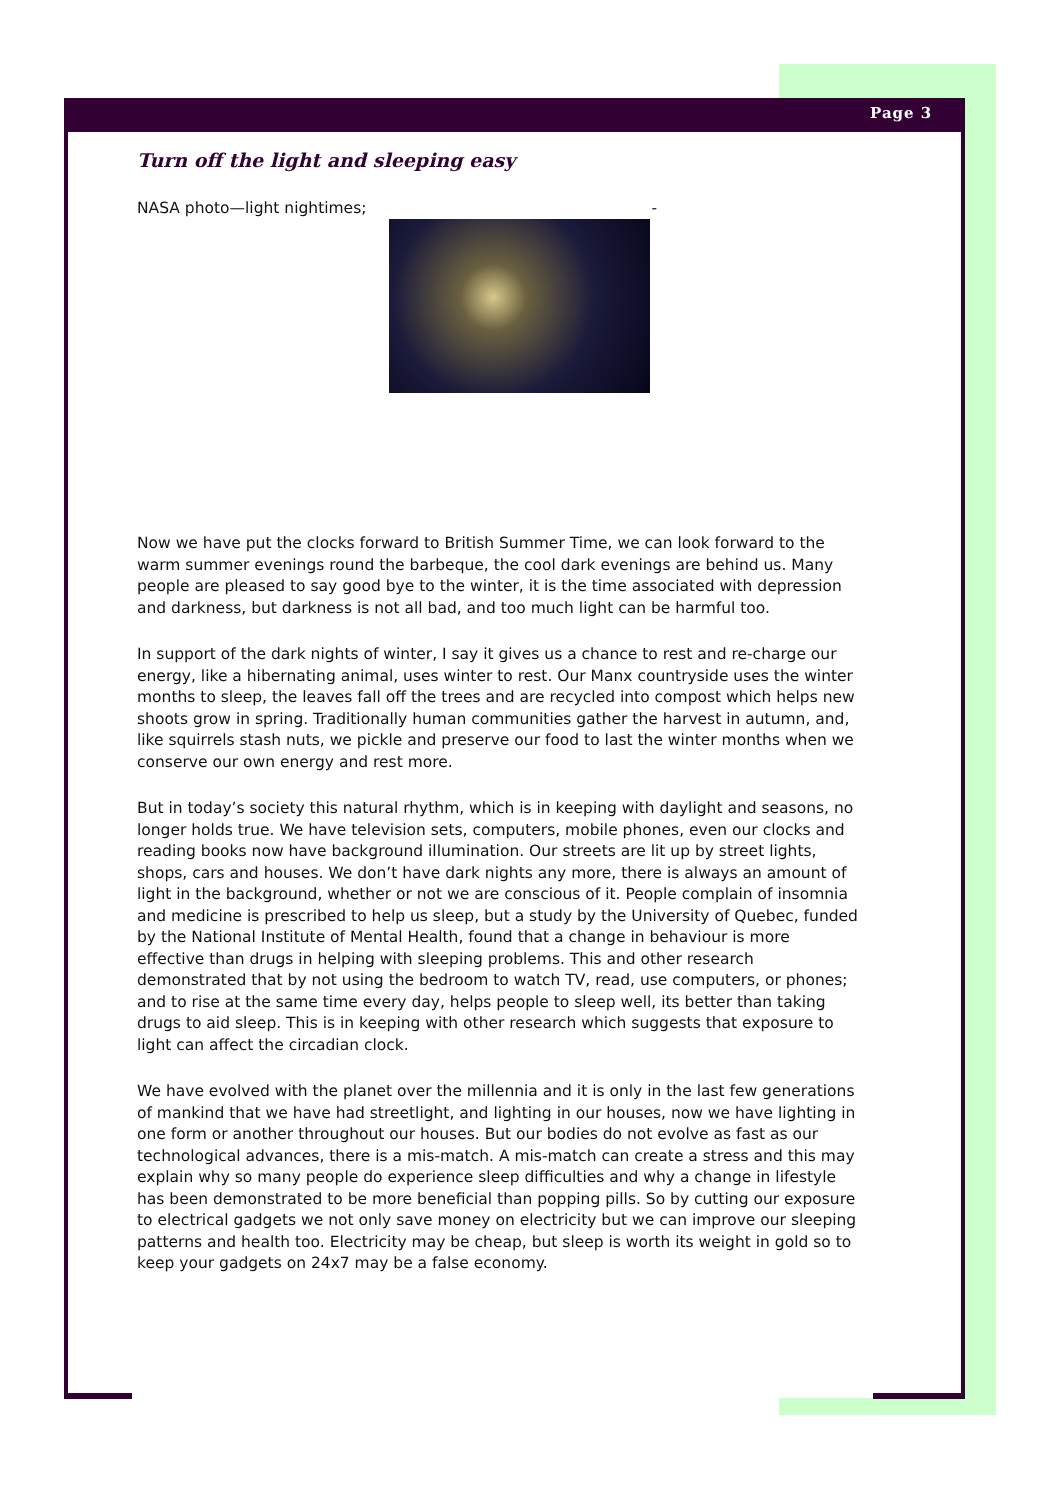Page 3
Turn off the light and sleeping easy
NASA photo—light nightimes; -
Now we have put the clocks forward to British Summer Time, we can look forward to the warm summer evenings round the barbeque, the cool dark evenings are behind us. Many people are pleased to say good bye to the winter, it is the time associated with depression and darkness, but darkness is not all bad, and too much light can be harmful too.
In support of the dark nights of winter, I say it gives us a chance to rest and re-charge our energy, like a hibernating animal, uses winter to rest. Our Manx countryside uses the winter months to sleep, the leaves fall off the trees and are recycled into compost which helps new shoots grow in spring. Traditionally human communities gather the harvest in autumn, and, like squirrels stash nuts, we pickle and preserve our food to last the winter months when we conserve our own energy and rest more.
But in today’s society this natural rhythm, which is in keeping with daylight and seasons, no longer holds true. We have television sets, computers, mobile phones, even our clocks and reading books now have background illumination. Our streets are lit up by street lights, shops, cars and houses. We don’t have dark nights any more, there is always an amount of light in the background, whether or not we are conscious of it. People complain of insomnia and medicine is prescribed to help us sleep, but a study by the University of Quebec, funded by the National Institute of Mental Health, found that a change in behaviour is more effective than drugs in helping with sleeping problems. This and other research demonstrated that by not using the bedroom to watch TV, read, use computers, or phones; and to rise at the same time every day, helps people to sleep well, its better than taking drugs to aid sleep. This is in keeping with other research which suggests that exposure to light can affect the circadian clock.
We have evolved with the planet over the millennia and it is only in the last few generations of mankind that we have had streetlight, and lighting in our houses, now we have lighting in one form or another throughout our houses. But our bodies do not evolve as fast as our technological advances, there is a mis-match. A mis-match can create a stress and this may explain why so many people do experience sleep difficulties and why a change in lifestyle has been demonstrated to be more beneficial than popping pills. So by cutting our exposure to electrical gadgets we not only save money on electricity but we can improve our sleeping patterns and health too. Electricity may be cheap, but sleep is worth its weight in gold so to keep your gadgets on 24x7 may be a false economy.